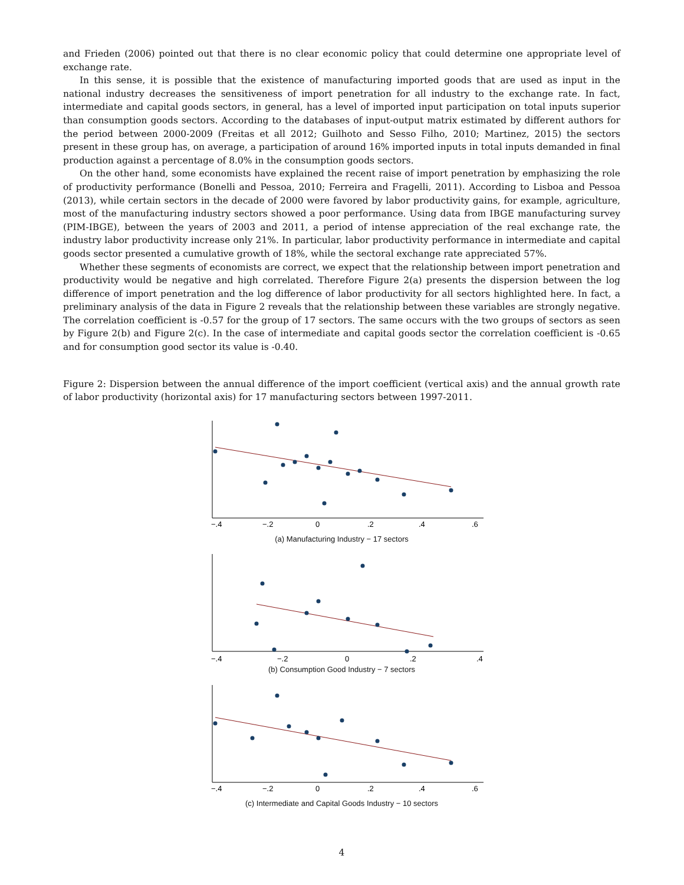and Frieden (2006) pointed out that there is no clear economic policy that could determine one appropriate level of exchange rate.
In this sense, it is possible that the existence of manufacturing imported goods that are used as input in the national industry decreases the sensitiveness of import penetration for all industry to the exchange rate. In fact, intermediate and capital goods sectors, in general, has a level of imported input participation on total inputs superior than consumption goods sectors. According to the databases of input-output matrix estimated by different authors for the period between 2000-2009 (Freitas et all 2012; Guilhoto and Sesso Filho, 2010; Martinez, 2015) the sectors present in these group has, on average, a participation of around 16% imported inputs in total inputs demanded in final production against a percentage of 8.0% in the consumption goods sectors.
On the other hand, some economists have explained the recent raise of import penetration by emphasizing the role of productivity performance (Bonelli and Pessoa, 2010; Ferreira and Fragelli, 2011). According to Lisboa and Pessoa (2013), while certain sectors in the decade of 2000 were favored by labor productivity gains, for example, agriculture, most of the manufacturing industry sectors showed a poor performance. Using data from IBGE manufacturing survey (PIM-IBGE), between the years of 2003 and 2011, a period of intense appreciation of the real exchange rate, the industry labor productivity increase only 21%. In particular, labor productivity performance in intermediate and capital goods sector presented a cumulative growth of 18%, while the sectoral exchange rate appreciated 57%.
Whether these segments of economists are correct, we expect that the relationship between import penetration and productivity would be negative and high correlated. Therefore Figure 2(a) presents the dispersion between the log difference of import penetration and the log difference of labor productivity for all sectors highlighted here. In fact, a preliminary analysis of the data in Figure 2 reveals that the relationship between these variables are strongly negative. The correlation coefficient is -0.57 for the group of 17 sectors. The same occurs with the two groups of sectors as seen by Figure 2(b) and Figure 2(c). In the case of intermediate and capital goods sector the correlation coefficient is -0.65 and for consumption good sector its value is -0.40.
Figure 2: Dispersion between the annual difference of the import coefficient (vertical axis) and the annual growth rate of labor productivity (horizontal axis) for 17 manufacturing sectors between 1997-2011.
−.4
−.2
0
.2
.4
.6
(a) Manufacturing Industry − 17 sectors
−.4
−.2
0
.2
.4
(b) Consumption Good Industry − 7 sectors
−.4
−.2
0
.2
.4
.6
(c) Intermediate and Capital Goods Industry − 10 sectors
4